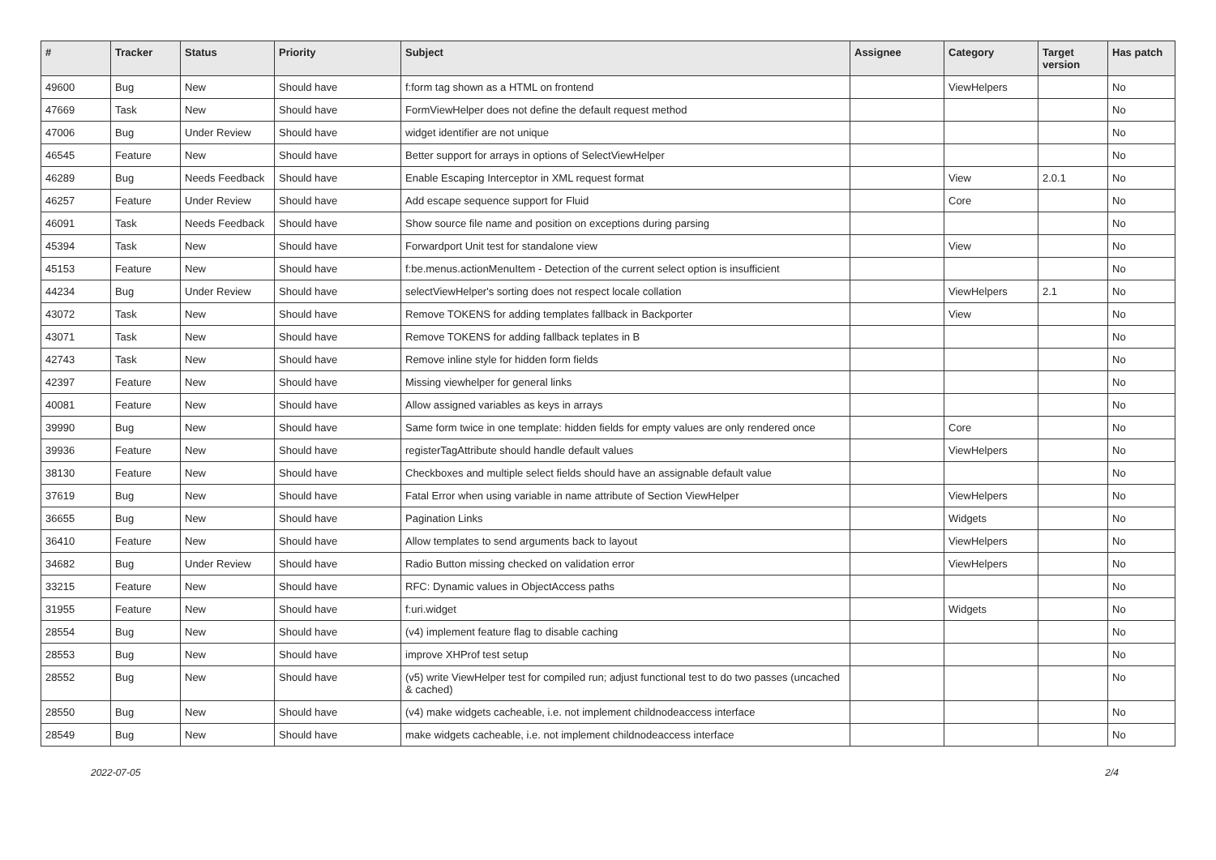| # | Tracker | Status | Priority | Subject | Assignee | Category | Target version | Has patch |
| --- | --- | --- | --- | --- | --- | --- | --- | --- |
| 49600 | Bug | New | Should have | f:form tag shown as a HTML on frontend | | ViewHelpers | | No |
| 47669 | Task | New | Should have | FormViewHelper does not define the default request method | | | | No |
| 47006 | Bug | Under Review | Should have | widget identifier are not unique | | | | No |
| 46545 | Feature | New | Should have | Better support for arrays in options of SelectViewHelper | | | | No |
| 46289 | Bug | Needs Feedback | Should have | Enable Escaping Interceptor in XML request format | | View | 2.0.1 | No |
| 46257 | Feature | Under Review | Should have | Add escape sequence support for Fluid | | Core | | No |
| 46091 | Task | Needs Feedback | Should have | Show source file name and position on exceptions during parsing | | | | No |
| 45394 | Task | New | Should have | Forwardport Unit test for standalone view | | View | | No |
| 45153 | Feature | New | Should have | f:be.menus.actionMenuItem - Detection of the current select option is insufficient | | | | No |
| 44234 | Bug | Under Review | Should have | selectViewHelper's sorting does not respect locale collation | | ViewHelpers | 2.1 | No |
| 43072 | Task | New | Should have | Remove TOKENS for adding templates fallback in Backporter | | View | | No |
| 43071 | Task | New | Should have | Remove TOKENS for adding fallback teplates in B | | | | No |
| 42743 | Task | New | Should have | Remove inline style for hidden form fields | | | | No |
| 42397 | Feature | New | Should have | Missing viewhelper for general links | | | | No |
| 40081 | Feature | New | Should have | Allow assigned variables as keys in arrays | | | | No |
| 39990 | Bug | New | Should have | Same form twice in one template: hidden fields for empty values are only rendered once | | Core | | No |
| 39936 | Feature | New | Should have | registerTagAttribute should handle default values | | ViewHelpers | | No |
| 38130 | Feature | New | Should have | Checkboxes and multiple select fields should have an assignable default value | | | | No |
| 37619 | Bug | New | Should have | Fatal Error when using variable in name attribute of Section ViewHelper | | ViewHelpers | | No |
| 36655 | Bug | New | Should have | Pagination Links | | Widgets | | No |
| 36410 | Feature | New | Should have | Allow templates to send arguments back to layout | | ViewHelpers | | No |
| 34682 | Bug | Under Review | Should have | Radio Button missing checked on validation error | | ViewHelpers | | No |
| 33215 | Feature | New | Should have | RFC: Dynamic values in ObjectAccess paths | | | | No |
| 31955 | Feature | New | Should have | f:uri.widget | | Widgets | | No |
| 28554 | Bug | New | Should have | (v4) implement feature flag to disable caching | | | | No |
| 28553 | Bug | New | Should have | improve XHProf test setup | | | | No |
| 28552 | Bug | New | Should have | (v5) write ViewHelper test for compiled run; adjust functional test to do two passes (uncached & cached) | | | | No |
| 28550 | Bug | New | Should have | (v4) make widgets cacheable, i.e. not implement childnodeaccess interface | | | | No |
| 28549 | Bug | New | Should have | make widgets cacheable, i.e. not implement childnodeaccess interface | | | | No |
2022-07-05 2/4